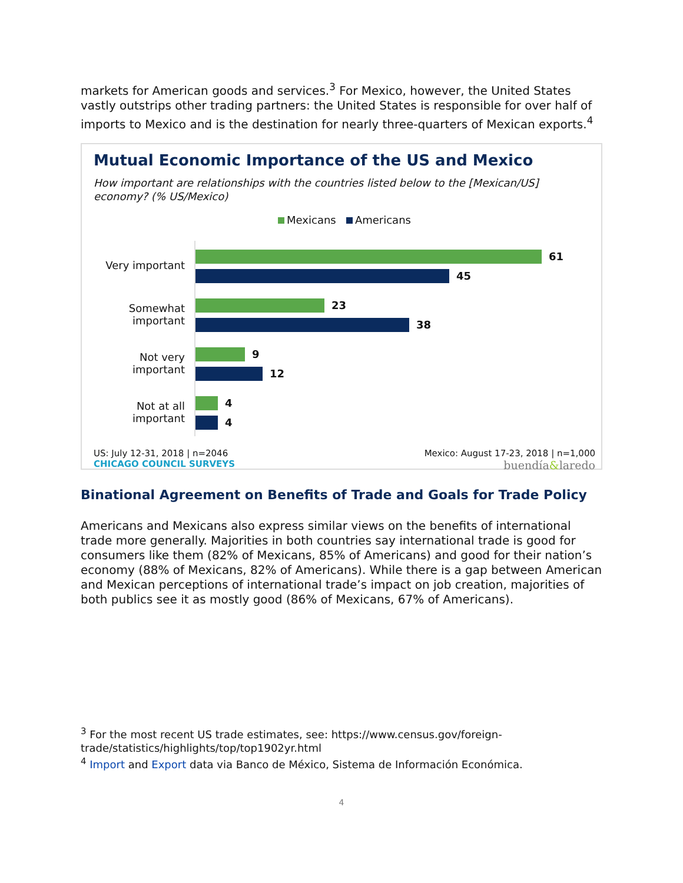markets for American goods and services.<sup>3</sup> For Mexico, however, the United States vastly outstrips other trading partners: the United States is responsible for over half of imports to Mexico and is the destination for nearly three-quarters of Mexican exports.<sup>4</sup>
Mutual Economic Importance of the US and Mexico
How important are relationships with the countries listed below to the [Mexican/US] economy? (% US/Mexico)
Mexicans Americans
Very important
61
45
Somewhat
important
23
38
Not very
important
9
12
Not at all
important
4
4
US: July 12-31, 2018 | n=2046
CHICAGO COUNCIL SURVEYS
Mexico: August 17-23, 2018 | n=1,000
buendía&laredo
Binational Agreement on Benefits of Trade and Goals for Trade Policy
Americans and Mexicans also express similar views on the benefits of international trade more generally. Majorities in both countries say international trade is good for consumers like them (82% of Mexicans, 85% of Americans) and good for their nation’s economy (88% of Mexicans, 82% of Americans). While there is a gap between American and Mexican perceptions of international trade’s impact on job creation, majorities of both publics see it as mostly good (86% of Mexicans, 67% of Americans).
<sup>3</sup> For the most recent US trade estimates, see: https://www.census.gov/foreign-trade/statistics/highlights/top/top1902yr.html
<sup>4</sup> Import and Export data via Banco de México, Sistema de Información Económica.
4